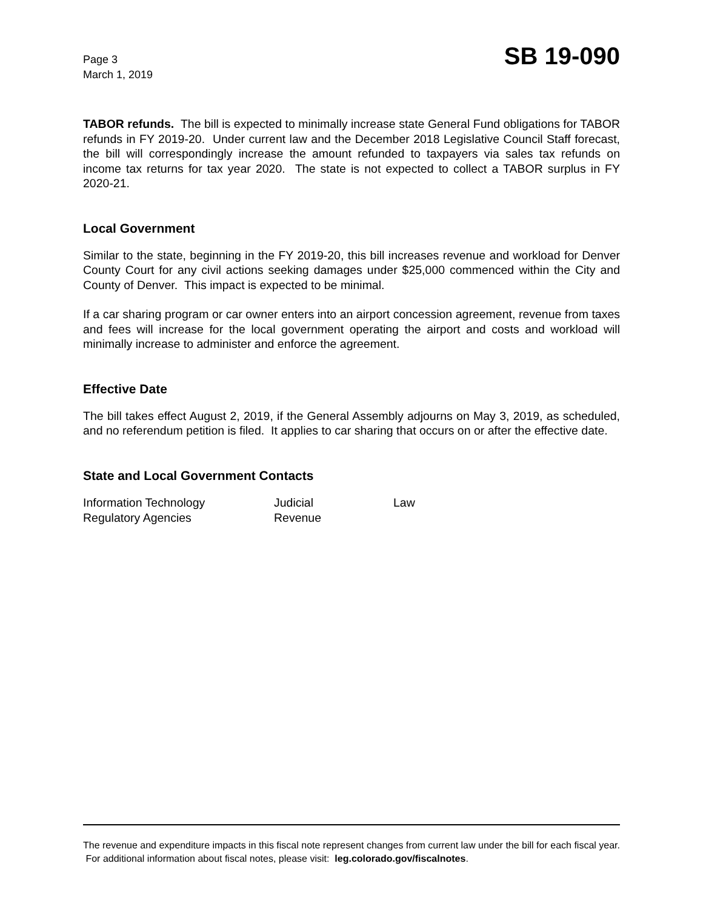Page 3
March 1, 2019
SB 19-090
TABOR refunds. The bill is expected to minimally increase state General Fund obligations for TABOR refunds in FY 2019-20. Under current law and the December 2018 Legislative Council Staff forecast, the bill will correspondingly increase the amount refunded to taxpayers via sales tax refunds on income tax returns for tax year 2020. The state is not expected to collect a TABOR surplus in FY 2020-21.
Local Government
Similar to the state, beginning in the FY 2019-20, this bill increases revenue and workload for Denver County Court for any civil actions seeking damages under $25,000 commenced within the City and County of Denver. This impact is expected to be minimal.
If a car sharing program or car owner enters into an airport concession agreement, revenue from taxes and fees will increase for the local government operating the airport and costs and workload will minimally increase to administer and enforce the agreement.
Effective Date
The bill takes effect August 2, 2019, if the General Assembly adjourns on May 3, 2019, as scheduled, and no referendum petition is filed. It applies to car sharing that occurs on or after the effective date.
State and Local Government Contacts
| Information Technology | Judicial | Law |
| Regulatory Agencies | Revenue | |
The revenue and expenditure impacts in this fiscal note represent changes from current law under the bill for each fiscal year. For additional information about fiscal notes, please visit: leg.colorado.gov/fiscalnotes.